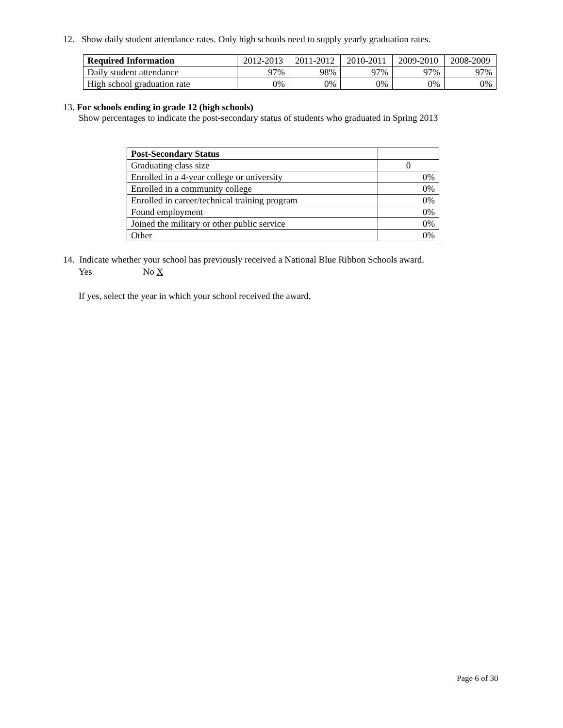12. Show daily student attendance rates. Only high schools need to supply yearly graduation rates.
| Required Information | 2012-2013 | 2011-2012 | 2010-2011 | 2009-2010 | 2008-2009 |
| --- | --- | --- | --- | --- | --- |
| Daily student attendance | 97% | 98% | 97% | 97% | 97% |
| High school graduation rate | 0% | 0% | 0% | 0% | 0% |
13. For schools ending in grade 12 (high schools)
Show percentages to indicate the post-secondary status of students who graduated in Spring 2013
| Post-Secondary Status | |
| --- | --- |
| Graduating class size | 0 |
| Enrolled in a 4-year college or university | 0% |
| Enrolled in a community college | 0% |
| Enrolled in career/technical training program | 0% |
| Found employment | 0% |
| Joined the military or other public service | 0% |
| Other | 0% |
14. Indicate whether your school has previously received a National Blue Ribbon Schools award.
Yes No X
If yes, select the year in which your school received the award.
Page 6 of 30